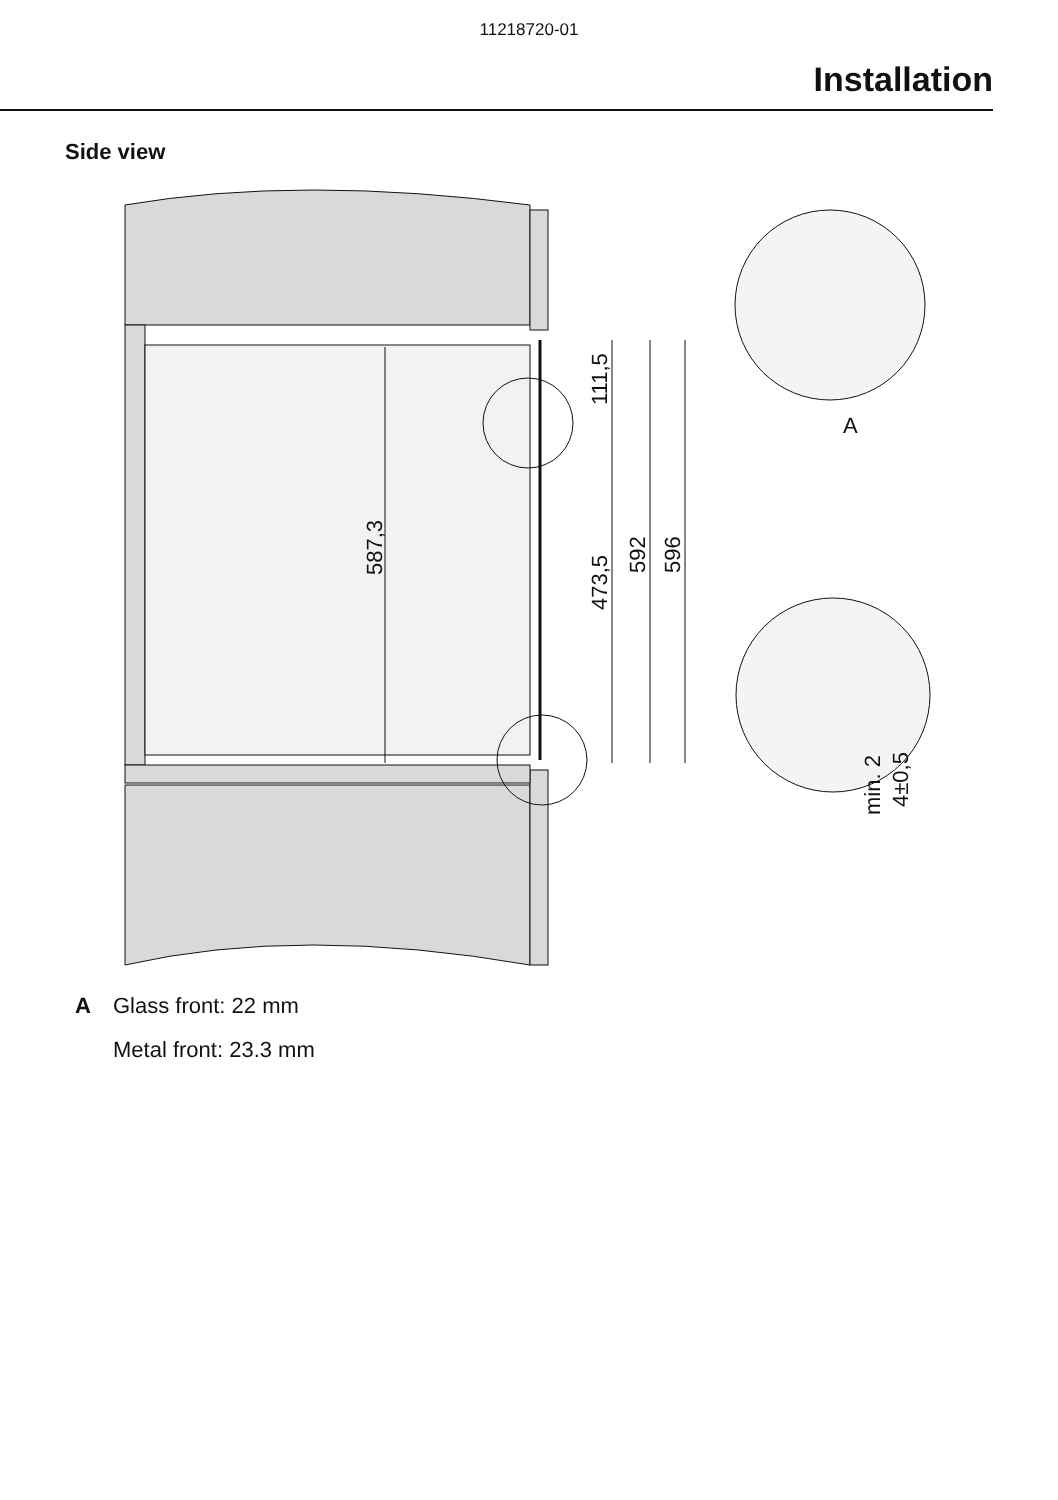11218720-01
Installation
Side view
587,3
111,5
473,5
592
596
A
min. 2
4±0,5
A Glass front: 22 mm
Metal front: 23.3 mm